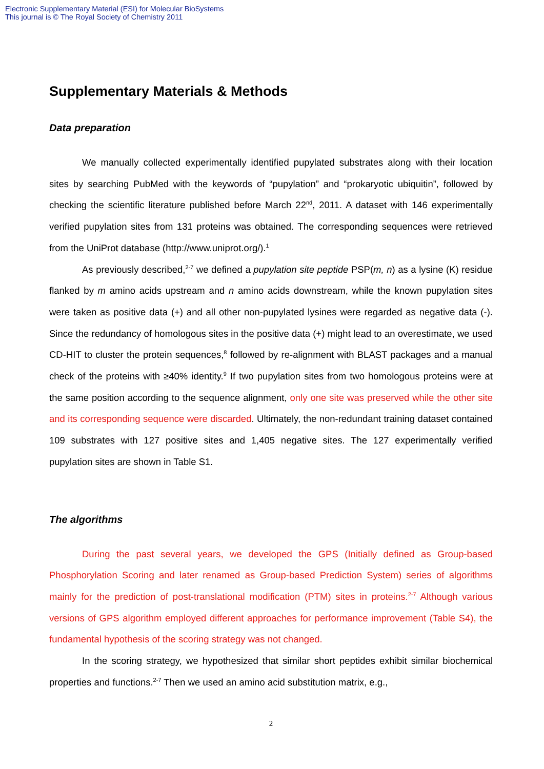Electronic Supplementary Material (ESI) for Molecular BioSystems
This journal is © The Royal Society of Chemistry 2011
Supplementary Materials & Methods
Data preparation
We manually collected experimentally identified pupylated substrates along with their location sites by searching PubMed with the keywords of “pupylation” and “prokaryotic ubiquitin”, followed by checking the scientific literature published before March 22<sup>nd</sup>, 2011. A dataset with 146 experimentally verified pupylation sites from 131 proteins was obtained. The corresponding sequences were retrieved from the UniProt database (http://www.uniprot.org/).<sup>1</sup>
As previously described,<sup>2-7</sup> we defined a pupylation site peptide PSP(m, n) as a lysine (K) residue flanked by m amino acids upstream and n amino acids downstream, while the known pupylation sites were taken as positive data (+) and all other non-pupylated lysines were regarded as negative data (-). Since the redundancy of homologous sites in the positive data (+) might lead to an overestimate, we used CD-HIT to cluster the protein sequences,<sup>8</sup> followed by re-alignment with BLAST packages and a manual check of the proteins with ≥40% identity.<sup>9</sup> If two pupylation sites from two homologous proteins were at the same position according to the sequence alignment, only one site was preserved while the other site and its corresponding sequence were discarded. Ultimately, the non-redundant training dataset contained 109 substrates with 127 positive sites and 1,405 negative sites. The 127 experimentally verified pupylation sites are shown in Table S1.
The algorithms
During the past several years, we developed the GPS (Initially defined as Group-based Phosphorylation Scoring and later renamed as Group-based Prediction System) series of algorithms mainly for the prediction of post-translational modification (PTM) sites in proteins.<sup>2-7</sup> Although various versions of GPS algorithm employed different approaches for performance improvement (Table S4), the fundamental hypothesis of the scoring strategy was not changed.
In the scoring strategy, we hypothesized that similar short peptides exhibit similar biochemical properties and functions.<sup>2-7</sup> Then we used an amino acid substitution matrix, e.g.,
2